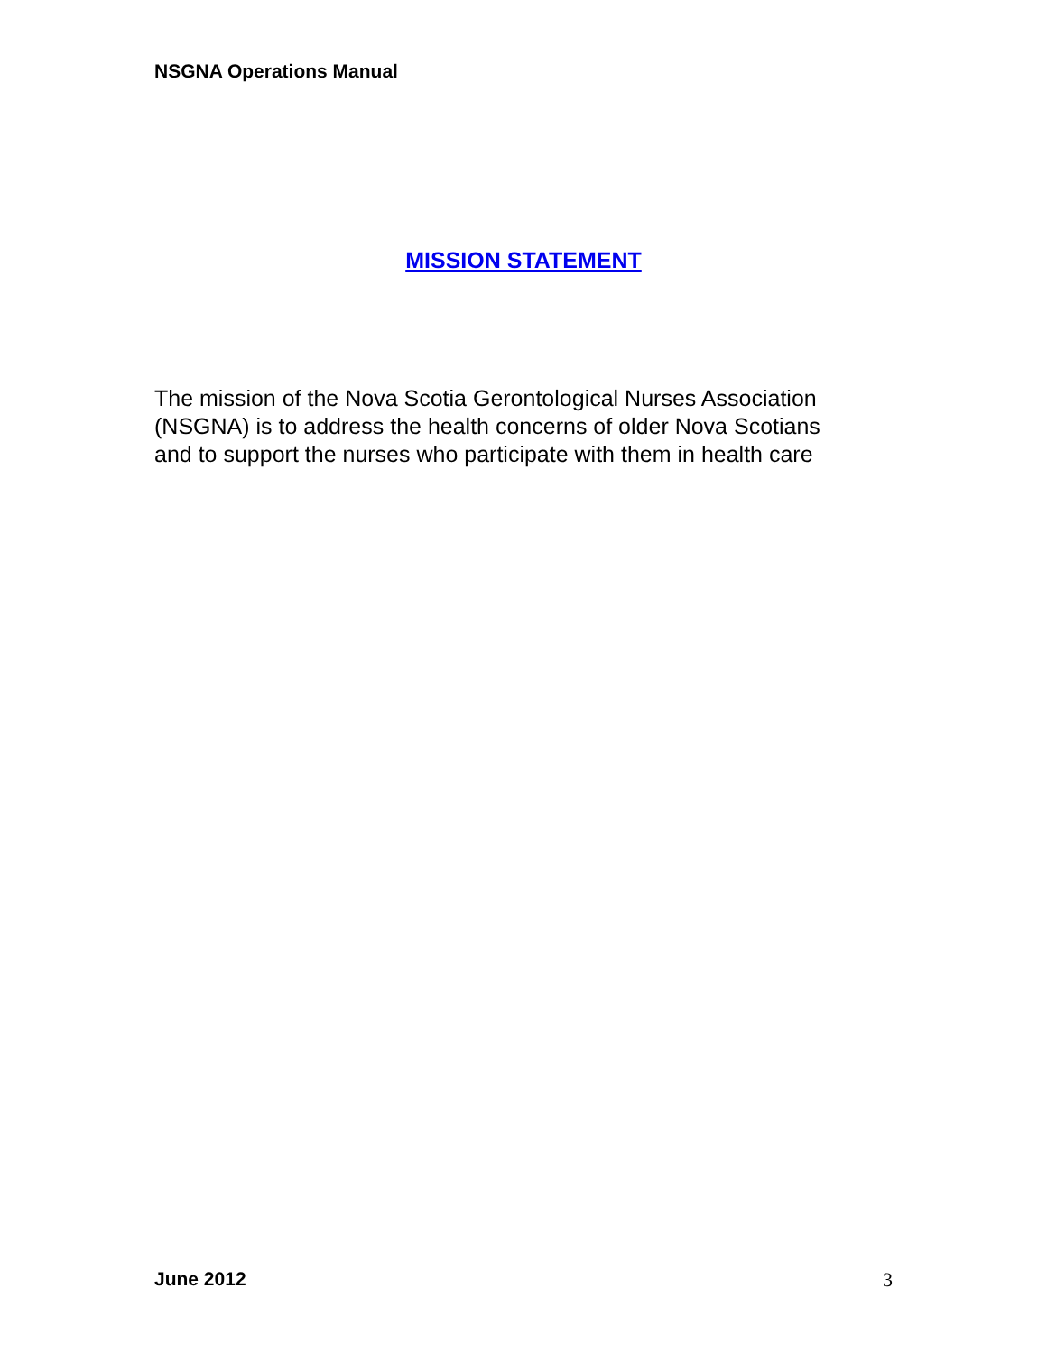NSGNA Operations Manual
MISSION STATEMENT
The mission of the Nova Scotia Gerontological Nurses Association
(NSGNA) is to address the health concerns of older Nova Scotians
and to support the nurses who participate with them in health care
June 2012 3